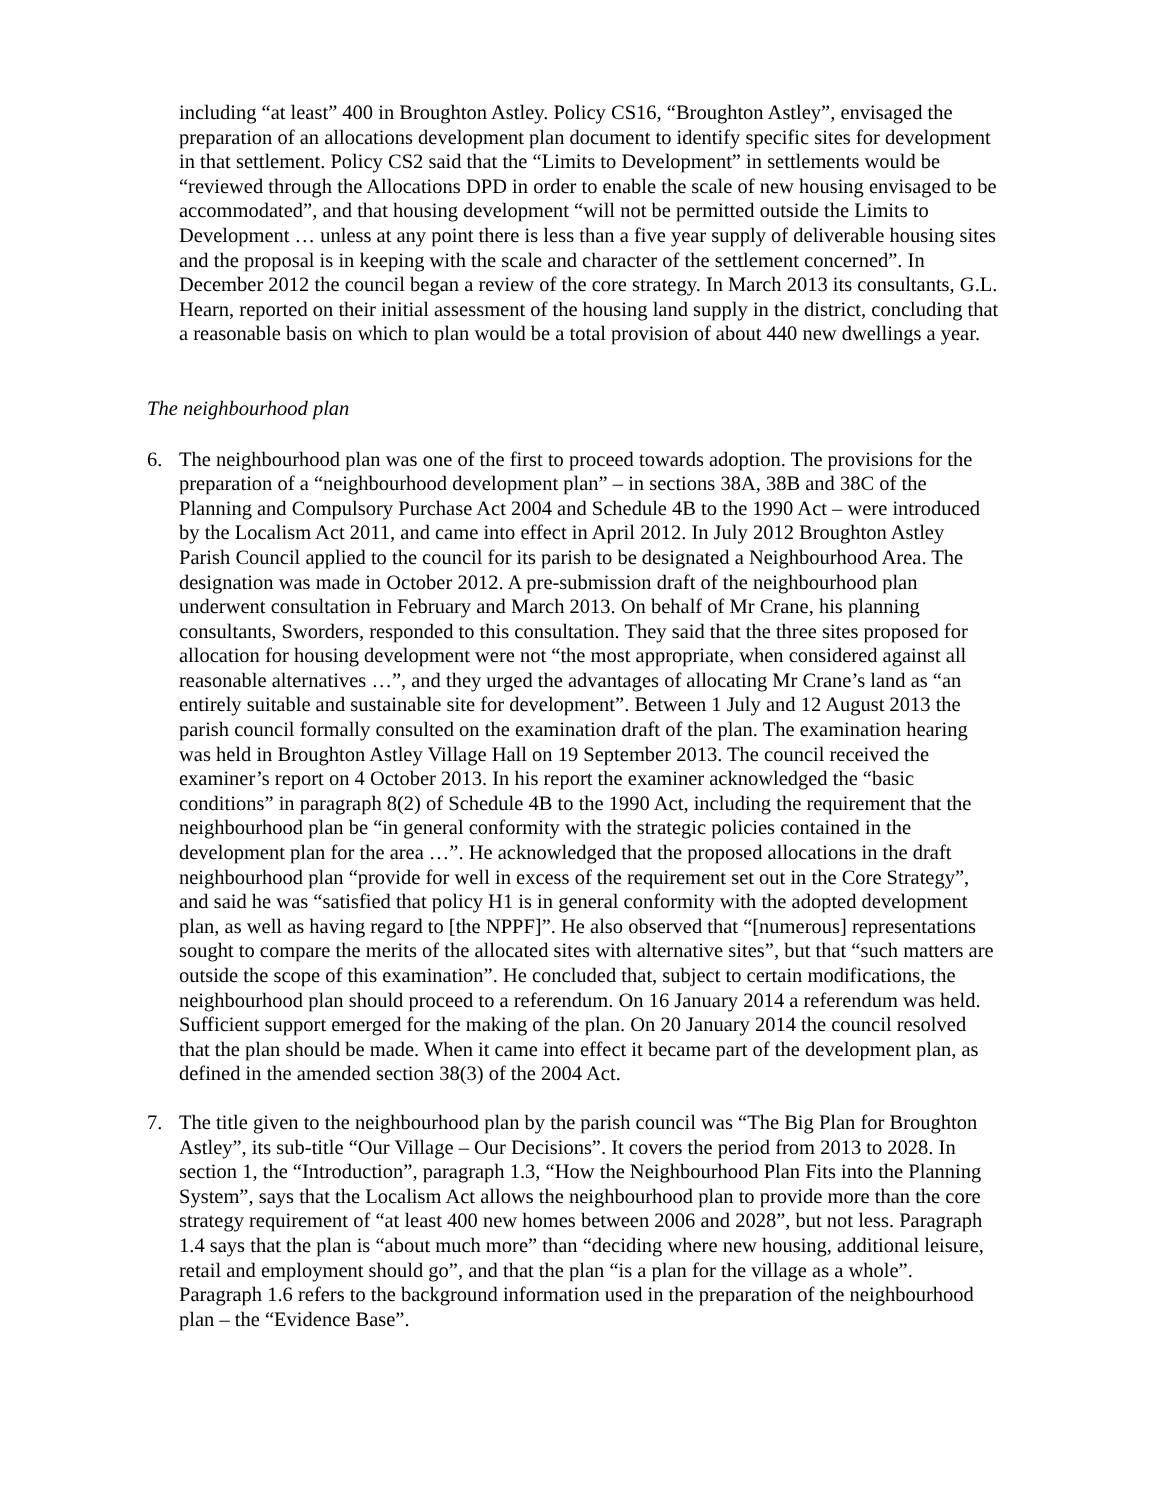including “at least” 400 in Broughton Astley. Policy CS16, “Broughton Astley”, envisaged the preparation of an allocations development plan document to identify specific sites for development in that settlement. Policy CS2 said that the “Limits to Development” in settlements would be “reviewed through the Allocations DPD in order to enable the scale of new housing envisaged to be accommodated”, and that housing development “will not be permitted outside the Limits to Development … unless at any point there is less than a five year supply of deliverable housing sites and the proposal is in keeping with the scale and character of the settlement concerned”. In December 2012 the council began a review of the core strategy. In March 2013 its consultants, G.L. Hearn, reported on their initial assessment of the housing land supply in the district, concluding that a reasonable basis on which to plan would be a total provision of about 440 new dwellings a year.
The neighbourhood plan
6. The neighbourhood plan was one of the first to proceed towards adoption. The provisions for the preparation of a “neighbourhood development plan” – in sections 38A, 38B and 38C of the Planning and Compulsory Purchase Act 2004 and Schedule 4B to the 1990 Act – were introduced by the Localism Act 2011, and came into effect in April 2012. In July 2012 Broughton Astley Parish Council applied to the council for its parish to be designated a Neighbourhood Area. The designation was made in October 2012. A pre-submission draft of the neighbourhood plan underwent consultation in February and March 2013. On behalf of Mr Crane, his planning consultants, Sworders, responded to this consultation. They said that the three sites proposed for allocation for housing development were not “the most appropriate, when considered against all reasonable alternatives …”, and they urged the advantages of allocating Mr Crane’s land as “an entirely suitable and sustainable site for development”. Between 1 July and 12 August 2013 the parish council formally consulted on the examination draft of the plan. The examination hearing was held in Broughton Astley Village Hall on 19 September 2013. The council received the examiner’s report on 4 October 2013. In his report the examiner acknowledged the “basic conditions” in paragraph 8(2) of Schedule 4B to the 1990 Act, including the requirement that the neighbourhood plan be “in general conformity with the strategic policies contained in the development plan for the area …”. He acknowledged that the proposed allocations in the draft neighbourhood plan “provide for well in excess of the requirement set out in the Core Strategy”, and said he was “satisfied that policy H1 is in general conformity with the adopted development plan, as well as having regard to [the NPPF]”. He also observed that “[numerous] representations sought to compare the merits of the allocated sites with alternative sites”, but that “such matters are outside the scope of this examination”. He concluded that, subject to certain modifications, the neighbourhood plan should proceed to a referendum. On 16 January 2014 a referendum was held. Sufficient support emerged for the making of the plan. On 20 January 2014 the council resolved that the plan should be made. When it came into effect it became part of the development plan, as defined in the amended section 38(3) of the 2004 Act.
7. The title given to the neighbourhood plan by the parish council was “The Big Plan for Broughton Astley”, its sub-title “Our Village – Our Decisions”. It covers the period from 2013 to 2028. In section 1, the “Introduction”, paragraph 1.3, “How the Neighbourhood Plan Fits into the Planning System”, says that the Localism Act allows the neighbourhood plan to provide more than the core strategy requirement of “at least 400 new homes between 2006 and 2028”, but not less. Paragraph 1.4 says that the plan is “about much more” than “deciding where new housing, additional leisure, retail and employment should go”, and that the plan “is a plan for the village as a whole”. Paragraph 1.6 refers to the background information used in the preparation of the neighbourhood plan – the “Evidence Base”.